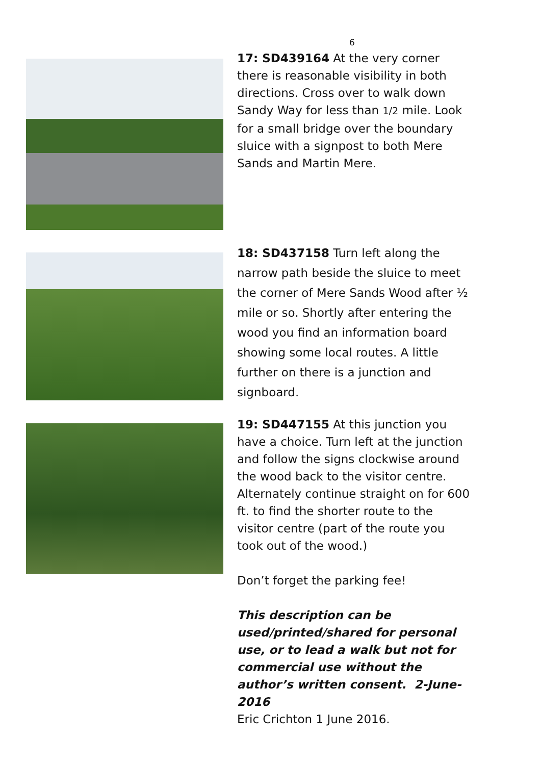6
17: SD439164 At the very corner there is reasonable visibility in both directions. Cross over to walk down Sandy Way for less than 1/2 mile. Look for a small bridge over the boundary sluice with a signpost to both Mere Sands and Martin Mere.
18: SD437158 Turn left along the narrow path beside the sluice to meet the corner of Mere Sands Wood after ½ mile or so. Shortly after entering the wood you find an information board showing some local routes. A little further on there is a junction and signboard.
19: SD447155 At this junction you have a choice. Turn left at the junction and follow the signs clockwise around the wood back to the visitor centre. Alternately continue straight on for 600 ft. to find the shorter route to the visitor centre (part of the route you took out of the wood.)
Don’t forget the parking fee!
This description can be used/printed/shared for personal use, or to lead a walk but not for commercial use without the author’s written consent. 2-June-2016
Eric Crichton 1 June 2016.